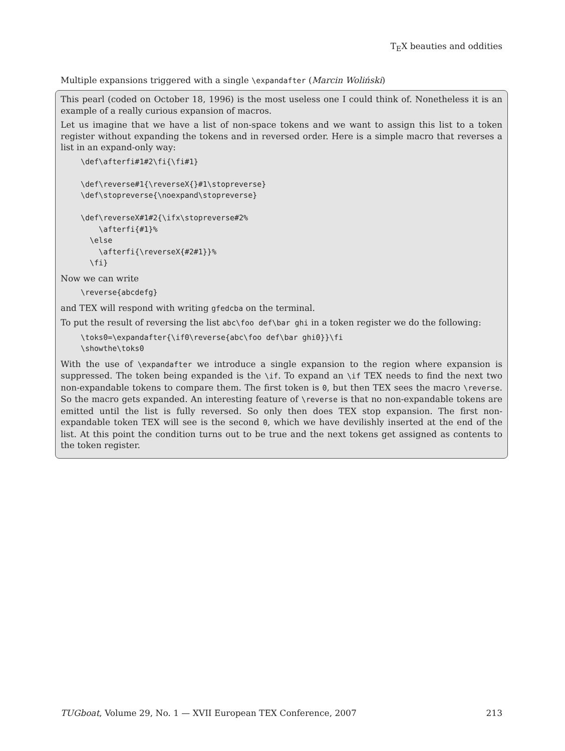T<sub>E</sub>X beauties and oddities
Multiple expansions triggered with a single \expandafter (Marcin Woliński)
This pearl (coded on October 18, 1996) is the most useless one I could think of. Nonetheless it is an example of a really curious expansion of macros.
Let us imagine that we have a list of non-space tokens and we want to assign this list to a token register without expanding the tokens and in reversed order. Here is a simple macro that reverses a list in an expand-only way:
\def\afterfi#1#2\fi{\fi#1}

\def\reverse#1{\reverseX{}#1\stopreverse}
\def\stopreverse{\noexpand\stopreverse}

\def\reverseX#1#2{\ifx\stopreverse#2%
    \afterfi{#1}%
  \else
    \afterfi{\reverseX{#2#1}}%
  \fi}
Now we can write
\reverse{abcdefg}
and TEX will respond with writing gfedcba on the terminal.
To put the result of reversing the list abc\foo def\bar ghi in a token register we do the following:
\toks0=\expandafter{\if0\reverse{abc\foo def\bar ghi0}}\fi
\showthe\toks0
With the use of \expandafter we introduce a single expansion to the region where expansion is suppressed. The token being expanded is the \if. To expand an \if TEX needs to find the next two non-expandable tokens to compare them. The first token is 0, but then TEX sees the macro \reverse. So the macro gets expanded. An interesting feature of \reverse is that no non-expandable tokens are emitted until the list is fully reversed. So only then does TEX stop expansion. The first non-expandable token TEX will see is the second 0, which we have devilishly inserted at the end of the list. At this point the condition turns out to be true and the next tokens get assigned as contents to the token register.
TUGboat, Volume 29, No. 1 — XVII European TEX Conference, 2007 213